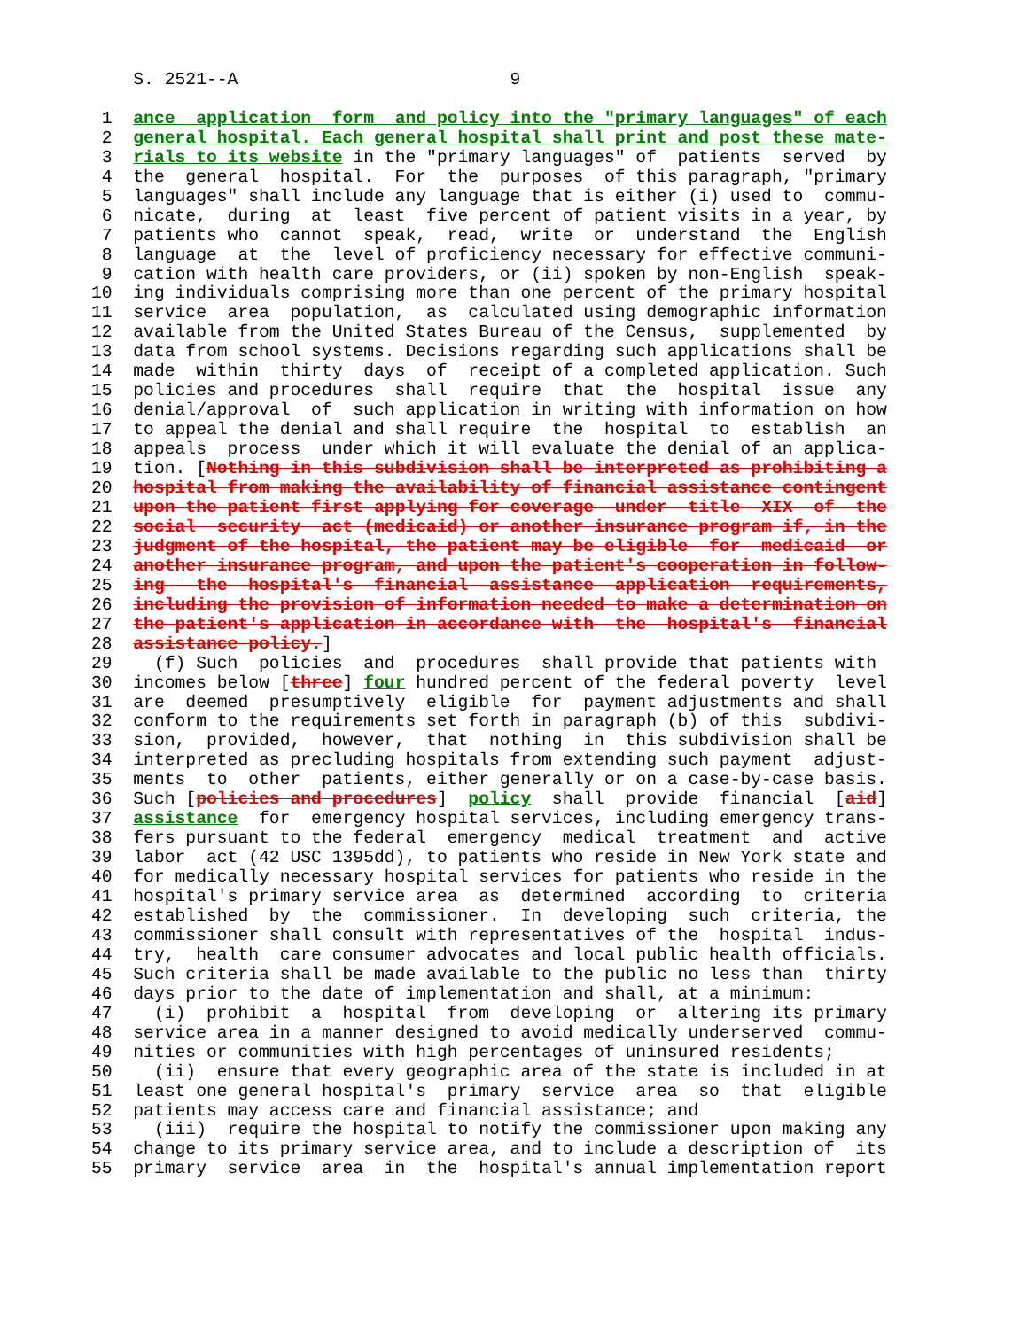S. 2521--A                          9

 1  ance  application  form  and policy into the "primary languages" of each
 2  general hospital. Each general hospital shall print and post these mate-
 3  rials to its website in the "primary languages" of  patients  served  by
 4  the  general  hospital.  For  the  purposes  of this paragraph, "primary
 5  languages" shall include any language that is either (i) used to  commu-
 6  nicate,  during  at  least  five percent of patient visits in a year, by
 7  patients who  cannot  speak,  read,  write  or  understand  the  English
 8  language  at  the  level of proficiency necessary for effective communi-
 9  cation with health care providers, or (ii) spoken by non-English  speak-
10  ing individuals comprising more than one percent of the primary hospital
11  service  area  population,  as  calculated using demographic information
12  available from the United States Bureau of the Census,  supplemented  by
13  data from school systems. Decisions regarding such applications shall be
14  made  within  thirty  days  of  receipt of a completed application. Such
15  policies and procedures  shall  require  that  the  hospital  issue  any
16  denial/approval  of  such application in writing with information on how
17  to appeal the denial and shall require  the  hospital  to  establish  an
18  appeals  process  under which it will evaluate the denial of an applica-
19  tion. [Nothing in this subdivision shall be interpreted as prohibiting a
20  hospital from making the availability of financial assistance contingent
21  upon the patient first applying for coverage  under  title  XIX  of  the
22  social  security  act (medicaid) or another insurance program if, in the
23  judgment of the hospital, the patient may be eligible  for  medicaid  or
24  another insurance program, and upon the patient's cooperation in follow-
25  ing   the  hospital's  financial  assistance  application  requirements,
26  including the provision of information needed to make a determination on
27  the patient's application in accordance with  the  hospital's  financial
28  assistance policy.]
29    (f) Such  policies  and  procedures  shall provide that patients with
30  incomes below [three] four hundred percent of the federal poverty  level
31  are  deemed  presumptively  eligible  for  payment adjustments and shall
32  conform to the requirements set forth in paragraph (b) of this  subdivi-
33  sion,  provided,  however,  that  nothing  in  this subdivision shall be
34  interpreted as precluding hospitals from extending such payment  adjust-
35  ments  to  other  patients, either generally or on a case-by-case basis.
36  Such [policies and procedures]  policy  shall  provide  financial  [aid]
37  assistance  for  emergency hospital services, including emergency trans-
38  fers pursuant to the federal  emergency  medical  treatment  and  active
39  labor  act (42 USC 1395dd), to patients who reside in New York state and
40  for medically necessary hospital services for patients who reside in the
41  hospital's primary service area  as  determined  according  to  criteria
42  established  by  the  commissioner.  In  developing  such  criteria, the
43  commissioner shall consult with representatives of the  hospital  indus-
44  try,  health  care consumer advocates and local public health officials.
45  Such criteria shall be made available to the public no less than  thirty
46  days prior to the date of implementation and shall, at a minimum:
47    (i)  prohibit  a  hospital  from  developing  or  altering its primary
48  service area in a manner designed to avoid medically underserved  commu-
49  nities or communities with high percentages of uninsured residents;
50    (ii)  ensure that every geographic area of the state is included in at
51  least one general hospital's  primary  service  area  so  that  eligible
52  patients may access care and financial assistance; and
53    (iii)  require the hospital to notify the commissioner upon making any
54  change to its primary service area, and to include a description of  its
55  primary  service  area  in  the  hospital's annual implementation report